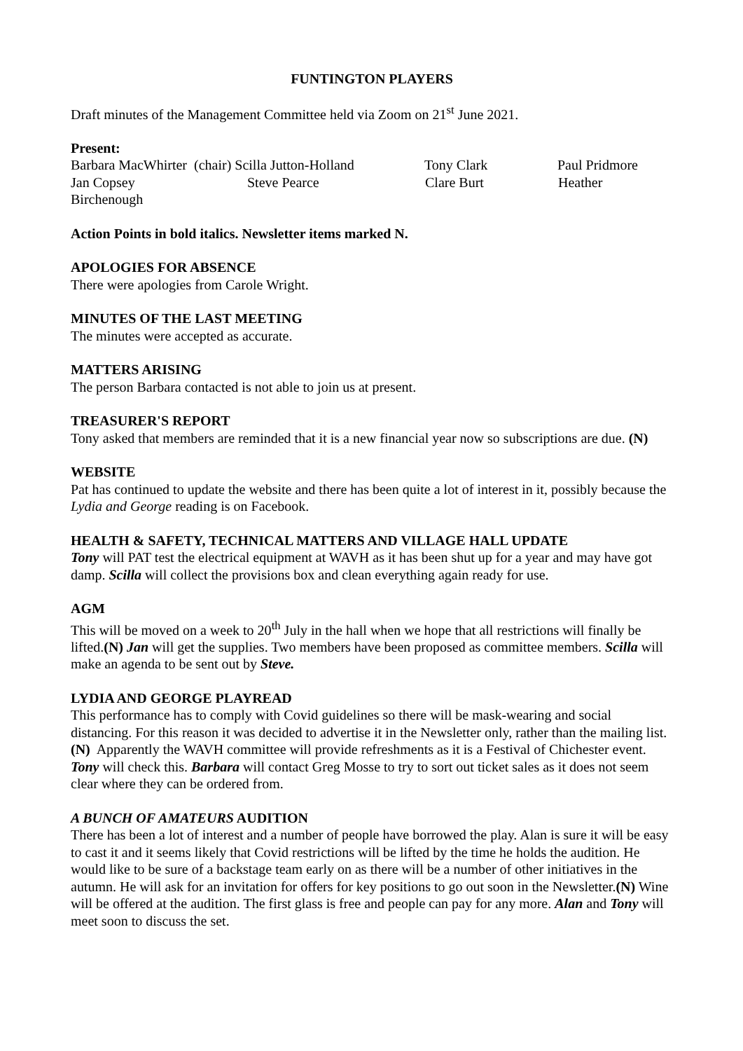FUNTINGTON PLAYERS
Draft minutes of the Management Committee held via Zoom on 21<sup>st</sup> June 2021.
Present:
Barbara MacWhirter (chair) Scilla Jutton-Holland Tony Clark Paul Pridmore
Jan Copsey Steve Pearce Clare Burt Heather
Birchenough
Action Points in bold italics. Newsletter items marked N.
APOLOGIES FOR ABSENCE
There were apologies from Carole Wright.
MINUTES OF THE LAST MEETING
The minutes were accepted as accurate.
MATTERS ARISING
The person Barbara contacted is not able to join us at present.
TREASURER'S REPORT
Tony asked that members are reminded that it is a new financial year now so subscriptions are due. (N)
WEBSITE
Pat has continued to update the website and there has been quite a lot of interest in it, possibly because the Lydia and George reading is on Facebook.
HEALTH & SAFETY, TECHNICAL MATTERS AND VILLAGE HALL UPDATE
Tony will PAT test the electrical equipment at WAVH as it has been shut up for a year and may have got damp. Scilla will collect the provisions box and clean everything again ready for use.
AGM
This will be moved on a week to 20<sup>th</sup> July in the hall when we hope that all restrictions will finally be lifted.(N) Jan will get the supplies. Two members have been proposed as committee members. Scilla will make an agenda to be sent out by Steve.
LYDIA AND GEORGE PLAYREAD
This performance has to comply with Covid guidelines so there will be mask-wearing and social distancing. For this reason it was decided to advertise it in the Newsletter only, rather than the mailing list.(N) Apparently the WAVH committee will provide refreshments as it is a Festival of Chichester event. Tony will check this. Barbara will contact Greg Mosse to try to sort out ticket sales as it does not seem clear where they can be ordered from.
A BUNCH OF AMATEURS AUDITION
There has been a lot of interest and a number of people have borrowed the play. Alan is sure it will be easy to cast it and it seems likely that Covid restrictions will be lifted by the time he holds the audition. He would like to be sure of a backstage team early on as there will be a number of other initiatives in the autumn. He will ask for an invitation for offers for key positions to go out soon in the Newsletter.(N) Wine will be offered at the audition. The first glass is free and people can pay for any more. Alan and Tony will meet soon to discuss the set.